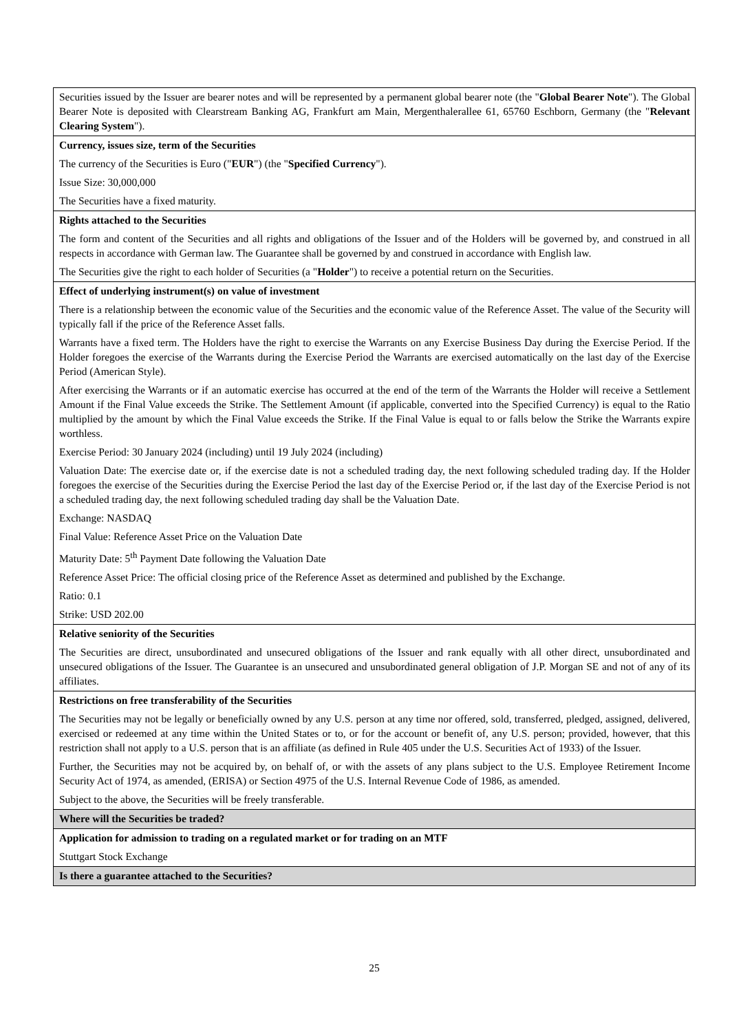| Securities issued by the Issuer are bearer notes and will be represented by a permanent global bearer note (the " Global Bearer Note "). The Global Bearer Note is deposited with Clearstream Banking AG, Frankfurt am Main, Mergenthalerallee 61, 65760 Eschborn, Germany (the " Relevant Clearing System "). |
| Currency, issues size, term of the Securities The currency of the Securities is Euro (" EUR ") (the " Specified Currency "). Issue Size: 30,000,000 The Securities have a fixed maturity. |
| Rights attached to the Securities The form and content of the Securities and all rights and obligations of the Issuer and of the Holders will be governed by, and construed in all respects in accordance with German law. The Guarantee shall be governed by and construed in accordance with English law. The Securities give the right to each holder of Securities (a " Holder ") to receive a potential return on the Securities. |
| Effect of underlying instrument(s) on value of investment There is a relationship between the economic value of the Securities and the economic value of the Reference Asset. The value of the Security will typically fall if the price of the Reference Asset falls. Warrants have a fixed term. The Holders have the right to exercise the Warrants on any Exercise Business Day during the Exercise Period. If the Holder foregoes the exercise of the Warrants during the Exercise Period the Warrants are exercised automatically on the last day of the Exercise Period (American Style). After exercising the Warrants or if an automatic exercise has occurred at the end of the term of the Warrants the Holder will receive a Settlement Amount if the Final Value exceeds the Strike. The Settlement Amount (if applicable, converted into the Specified Currency) is equal to the Ratio multiplied by the amount by which the Final Value exceeds the Strike. If the Final Value is equal to or falls below the Strike the Warrants expire worthless. Exercise Period: 30 January 2024 (including) until 19 July 2024 (including) Valuation Date: The exercise date or, if the exercise date is not a scheduled trading day, the next following scheduled trading day. If the Holder foregoes the exercise of the Securities during the Exercise Period the last day of the Exercise Period or, if the last day of the Exercise Period is not a scheduled trading day, the next following scheduled trading day shall be the Valuation Date. Exchange: NASDAQ Final Value: Reference Asset Price on the Valuation Date Maturity Date: 5<sup>th</sup> Payment Date following the Valuation Date Reference Asset Price: The official closing price of the Reference Asset as determined and published by the Exchange. Ratio: 0.1 Strike: USD 202.00 |
| Relative seniority of the Securities The Securities are direct, unsubordinated and unsecured obligations of the Issuer and rank equally with all other direct, unsubordinated and unsecured obligations of the Issuer. The Guarantee is an unsecured and unsubordinated general obligation of J.P. Morgan SE and not of any of its affiliates. |
| Restrictions on free transferability of the Securities The Securities may not be legally or beneficially owned by any U.S. person at any time nor offered, sold, transferred, pledged, assigned, delivered, exercised or redeemed at any time within the United States or to, or for the account or benefit of, any U.S. person; provided, however, that this restriction shall not apply to a U.S. person that is an affiliate (as defined in Rule 405 under the U.S. Securities Act of 1933) of the Issuer. Further, the Securities may not be acquired by, on behalf of, or with the assets of any plans subject to the U.S. Employee Retirement Income Security Act of 1974, as amended, (ERISA) or Section 4975 of the U.S. Internal Revenue Code of 1986, as amended. Subject to the above, the Securities will be freely transferable. |
| Where will the Securities be traded? |
| Application for admission to trading on a regulated market or for trading on an MTF Stuttgart Stock Exchange |
| Is there a guarantee attached to the Securities? |
25